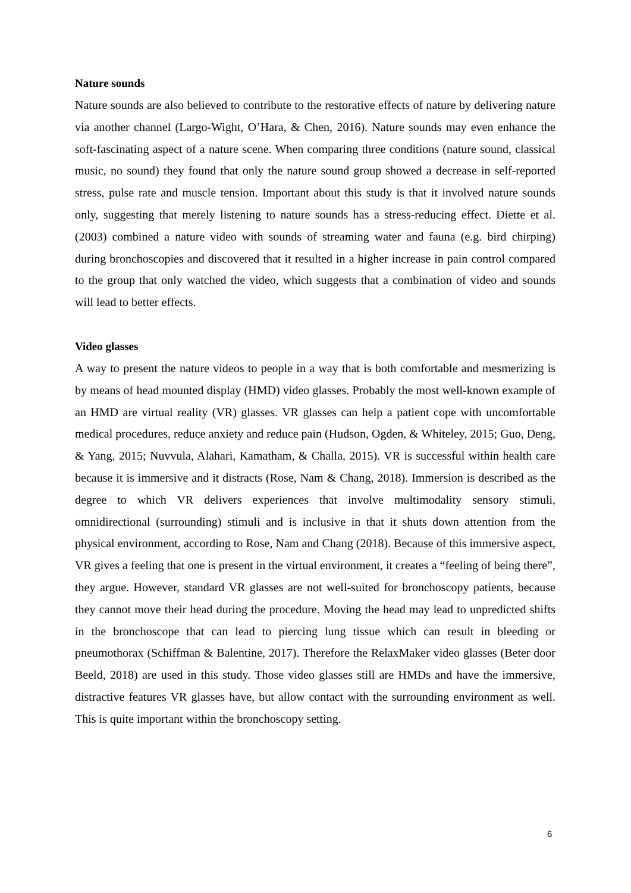Nature sounds
Nature sounds are also believed to contribute to the restorative effects of nature by delivering nature via another channel (Largo-Wight, O’Hara, & Chen, 2016). Nature sounds may even enhance the soft-fascinating aspect of a nature scene. When comparing three conditions (nature sound, classical music, no sound) they found that only the nature sound group showed a decrease in self-reported stress, pulse rate and muscle tension. Important about this study is that it involved nature sounds only, suggesting that merely listening to nature sounds has a stress-reducing effect. Diette et al. (2003) combined a nature video with sounds of streaming water and fauna (e.g. bird chirping) during bronchoscopies and discovered that it resulted in a higher increase in pain control compared to the group that only watched the video, which suggests that a combination of video and sounds will lead to better effects.
Video glasses
A way to present the nature videos to people in a way that is both comfortable and mesmerizing is by means of head mounted display (HMD) video glasses. Probably the most well-known example of an HMD are virtual reality (VR) glasses. VR glasses can help a patient cope with uncomfortable medical procedures, reduce anxiety and reduce pain (Hudson, Ogden, & Whiteley, 2015; Guo, Deng, & Yang, 2015; Nuvvula, Alahari, Kamatham, & Challa, 2015). VR is successful within health care because it is immersive and it distracts (Rose, Nam & Chang, 2018). Immersion is described as the degree to which VR delivers experiences that involve multimodality sensory stimuli, omnidirectional (surrounding) stimuli and is inclusive in that it shuts down attention from the physical environment, according to Rose, Nam and Chang (2018). Because of this immersive aspect, VR gives a feeling that one is present in the virtual environment, it creates a “feeling of being there”, they argue. However, standard VR glasses are not well-suited for bronchoscopy patients, because they cannot move their head during the procedure. Moving the head may lead to unpredicted shifts in the bronchoscope that can lead to piercing lung tissue which can result in bleeding or pneumothorax (Schiffman & Balentine, 2017). Therefore the RelaxMaker video glasses (Beter door Beeld, 2018) are used in this study. Those video glasses still are HMDs and have the immersive, distractive features VR glasses have, but allow contact with the surrounding environment as well. This is quite important within the bronchoscopy setting.
6